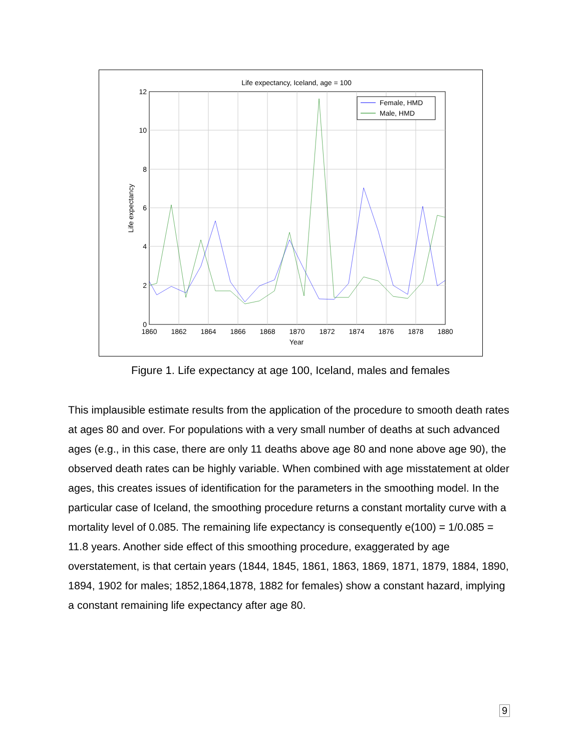Life expectancy, Iceland, age = 100
0
2
4
6
8
10
12
1860
1862
1864
1866
1868
1870
1872
1874
1876
1878
1880
Year
Life expectancy
Female, HMD
Male, HMD
Figure 1. Life expectancy at age 100, Iceland, males and females
This implausible estimate results from the application of the procedure to smooth death rates at ages 80 and over. For populations with a very small number of deaths at such advanced ages (e.g., in this case, there are only 11 deaths above age 80 and none above age 90), the observed death rates can be highly variable. When combined with age misstatement at older ages, this creates issues of identification for the parameters in the smoothing model. In the particular case of Iceland, the smoothing procedure returns a constant mortality curve with a mortality level of 0.085. The remaining life expectancy is consequently e(100) = 1/0.085 = 11.8 years. Another side effect of this smoothing procedure, exaggerated by age overstatement, is that certain years (1844, 1845, 1861, 1863, 1869, 1871, 1879, 1884, 1890, 1894, 1902 for males; 1852,1864,1878, 1882 for females) show a constant hazard, implying a constant remaining life expectancy after age 80.
9